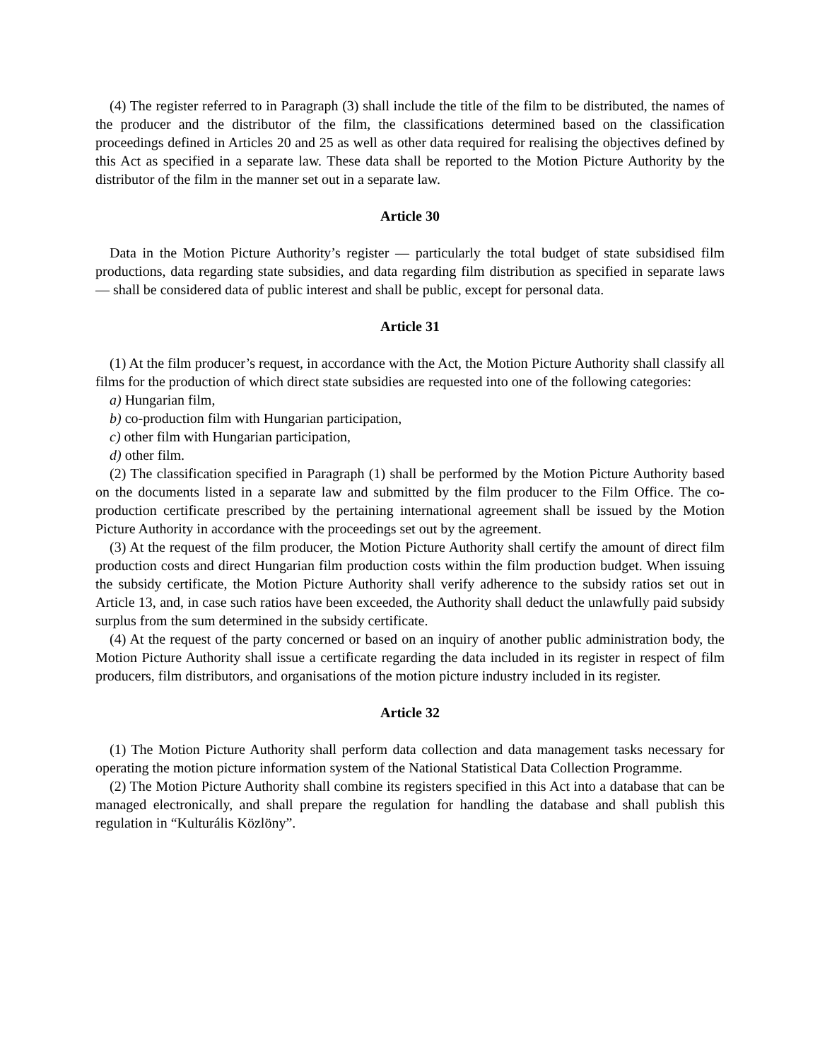(4) The register referred to in Paragraph (3) shall include the title of the film to be distributed, the names of the producer and the distributor of the film, the classifications determined based on the classification proceedings defined in Articles 20 and 25 as well as other data required for realising the objectives defined by this Act as specified in a separate law. These data shall be reported to the Motion Picture Authority by the distributor of the film in the manner set out in a separate law.
Article 30
Data in the Motion Picture Authority’s register — particularly the total budget of state subsidised film productions, data regarding state subsidies, and data regarding film distribution as specified in separate laws — shall be considered data of public interest and shall be public, except for personal data.
Article 31
(1) At the film producer’s request, in accordance with the Act, the Motion Picture Authority shall classify all films for the production of which direct state subsidies are requested into one of the following categories:
a) Hungarian film,
b) co-production film with Hungarian participation,
c) other film with Hungarian participation,
d) other film.
(2) The classification specified in Paragraph (1) shall be performed by the Motion Picture Authority based on the documents listed in a separate law and submitted by the film producer to the Film Office. The co-production certificate prescribed by the pertaining international agreement shall be issued by the Motion Picture Authority in accordance with the proceedings set out by the agreement.
(3) At the request of the film producer, the Motion Picture Authority shall certify the amount of direct film production costs and direct Hungarian film production costs within the film production budget. When issuing the subsidy certificate, the Motion Picture Authority shall verify adherence to the subsidy ratios set out in Article 13, and, in case such ratios have been exceeded, the Authority shall deduct the unlawfully paid subsidy surplus from the sum determined in the subsidy certificate.
(4) At the request of the party concerned or based on an inquiry of another public administration body, the Motion Picture Authority shall issue a certificate regarding the data included in its register in respect of film producers, film distributors, and organisations of the motion picture industry included in its register.
Article 32
(1) The Motion Picture Authority shall perform data collection and data management tasks necessary for operating the motion picture information system of the National Statistical Data Collection Programme.
(2) The Motion Picture Authority shall combine its registers specified in this Act into a database that can be managed electronically, and shall prepare the regulation for handling the database and shall publish this regulation in “Kulturális Közlöny”.